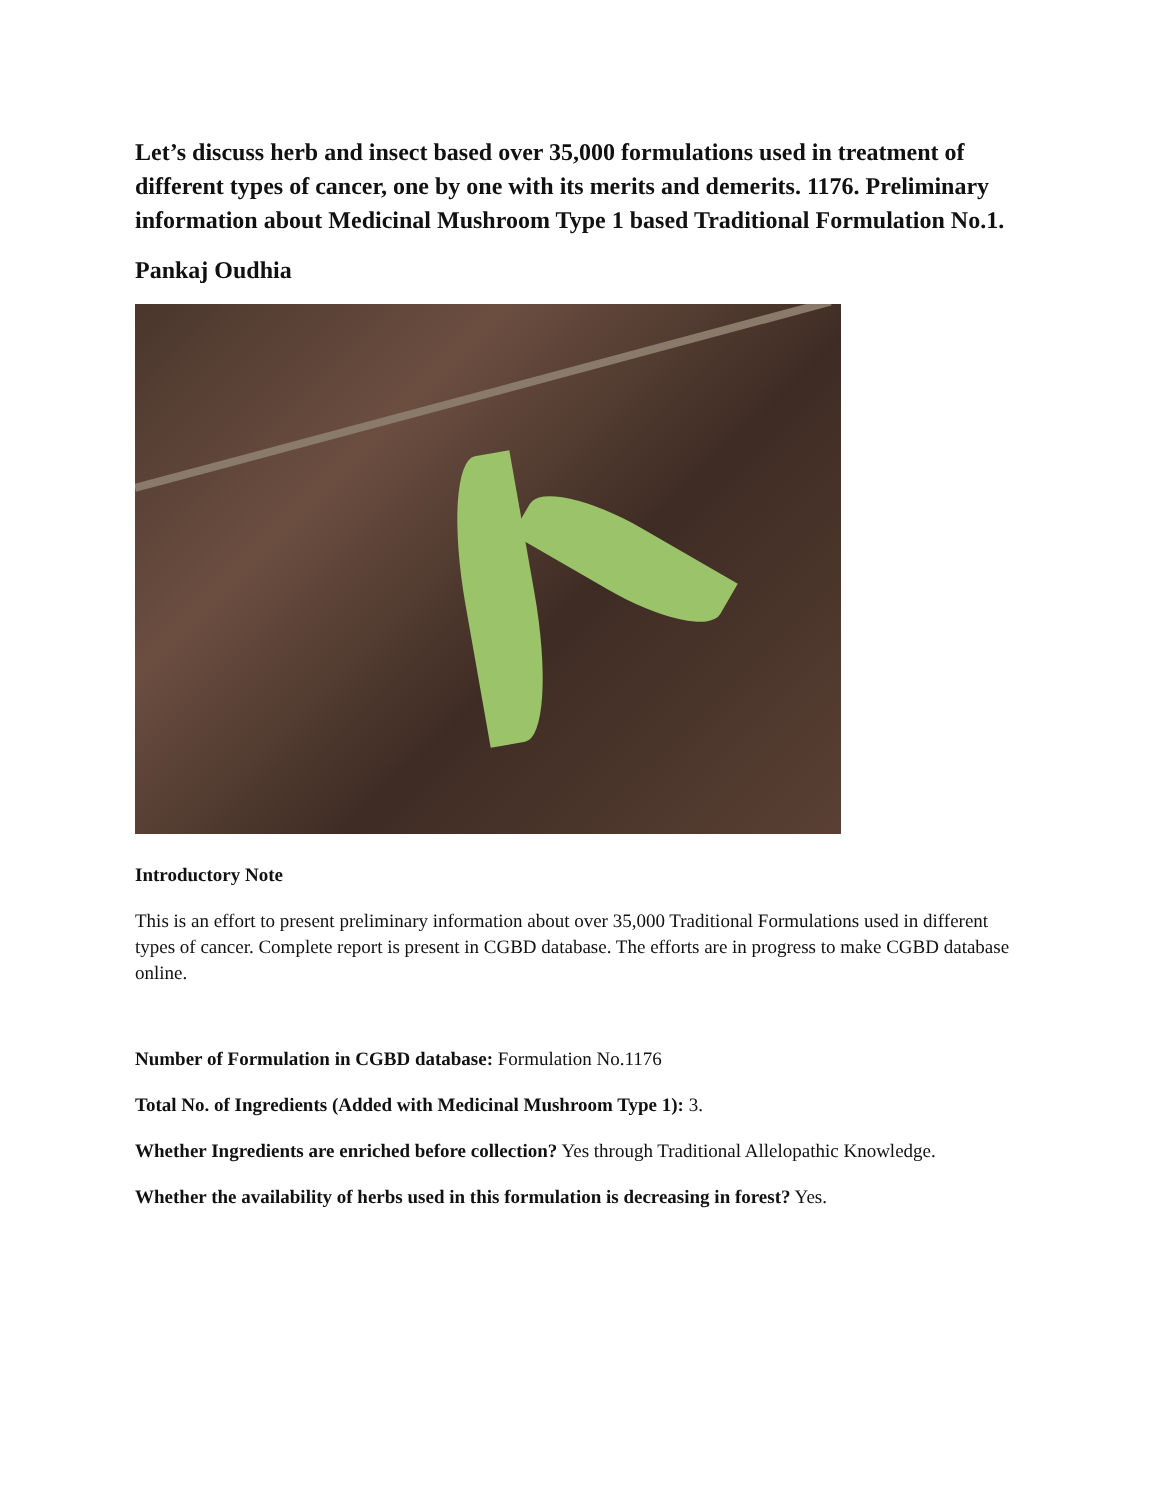Let’s discuss herb and insect based over 35,000 formulations used in treatment of different types of cancer, one by one with its merits and demerits. 1176. Preliminary information about Medicinal Mushroom Type 1 based Traditional Formulation No.1.
Pankaj Oudhia
Introductory Note
This is an effort to present preliminary information about over 35,000 Traditional Formulations used in different types of cancer. Complete report is present in CGBD database. The efforts are in progress to make CGBD database online.
Number of Formulation in CGBD database: Formulation No.1176
Total No. of Ingredients (Added with Medicinal Mushroom Type 1): 3.
Whether Ingredients are enriched before collection? Yes through Traditional Allelopathic Knowledge.
Whether the availability of herbs used in this formulation is decreasing in forest? Yes.